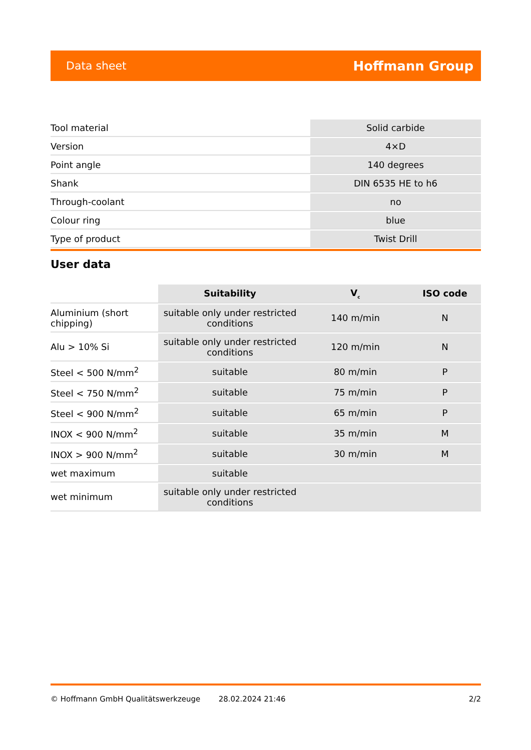Data sheet Hoffmann Group
| Tool material | Solid carbide |
| Version | 4×D |
| Point angle | 140 degrees |
| Shank | DIN 6535 HE to h6 |
| Through-coolant | no |
| Colour ring | blue |
| Type of product | Twist Drill |
User data
| | Suitability | V<sub>c</sub> | ISO code |
| --- | --- | --- | --- |
| Aluminium (short chipping) | suitable only under restricted conditions | 140 m/min | N |
| Alu > 10% Si | suitable only under restricted conditions | 120 m/min | N |
| Steel < 500 N/mm<sup>2</sup> | suitable | 80 m/min | P |
| Steel < 750 N/mm<sup>2</sup> | suitable | 75 m/min | P |
| Steel < 900 N/mm<sup>2</sup> | suitable | 65 m/min | P |
| INOX < 900 N/mm<sup>2</sup> | suitable | 35 m/min | M |
| INOX > 900 N/mm<sup>2</sup> | suitable | 30 m/min | M |
| wet maximum | suitable | | |
| wet minimum | suitable only under restricted conditions | | |
© Hoffmann GmbH Qualitätswerkzeuge 28.02.2024 21:46 2/2